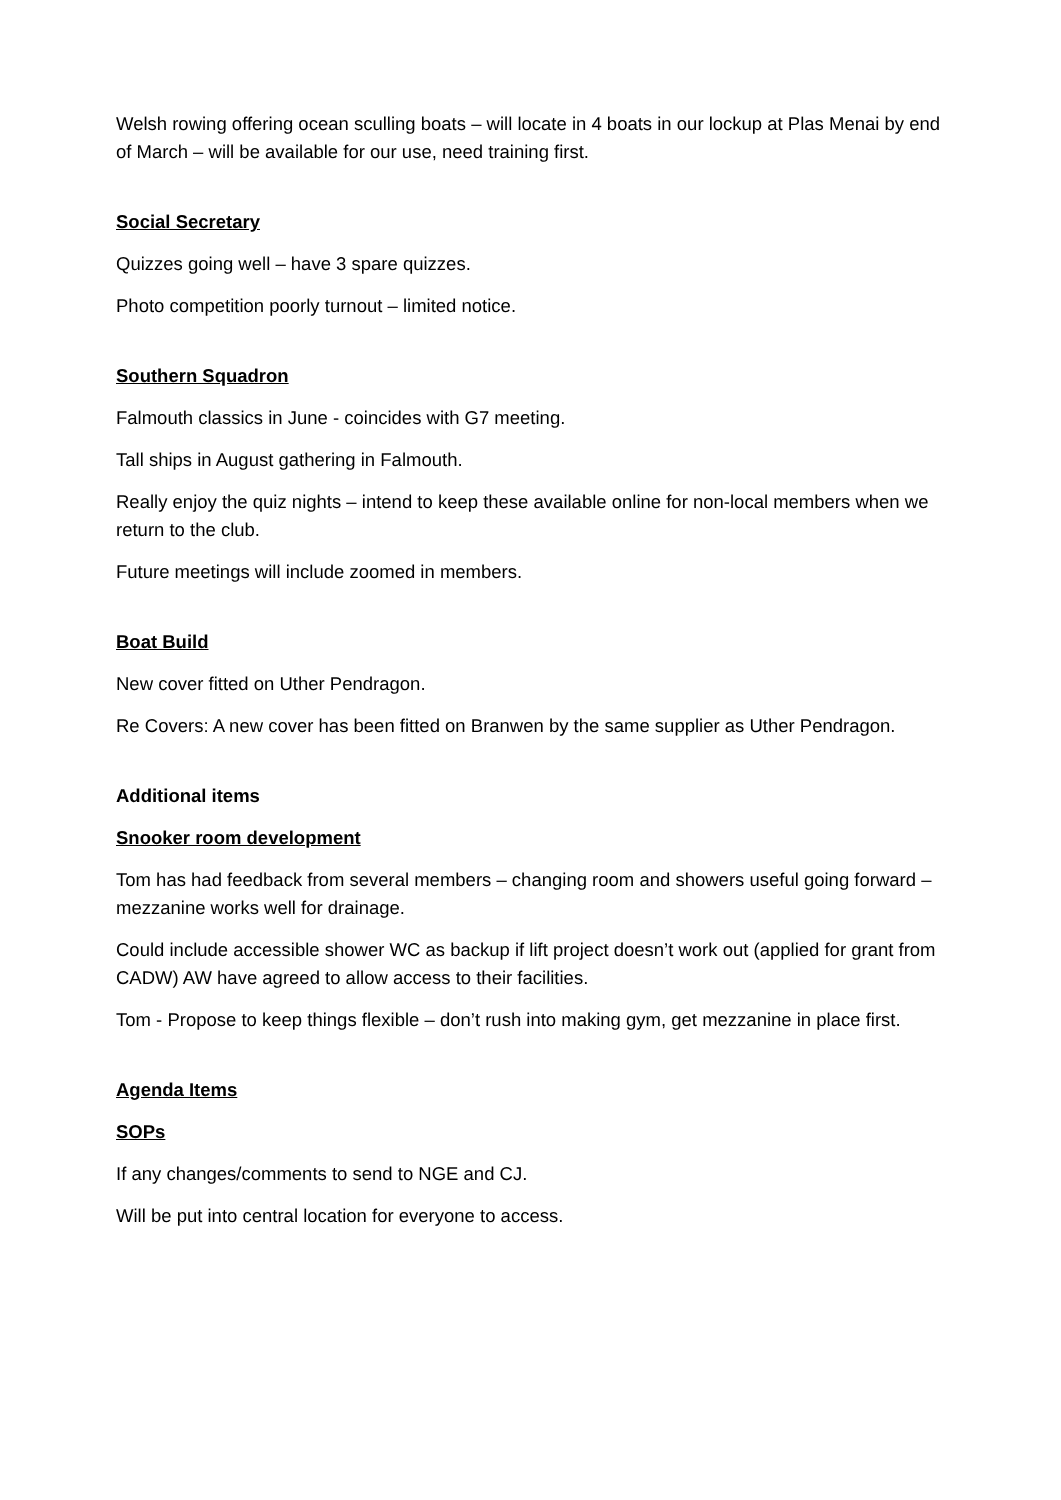Welsh rowing offering ocean sculling boats – will locate in 4 boats in our lockup at Plas Menai by end of March – will be available for our use, need training first.
Social Secretary
Quizzes going well – have 3 spare quizzes.
Photo competition poorly turnout – limited notice.
Southern Squadron
Falmouth classics in June - coincides with G7 meeting.
Tall ships in August gathering in Falmouth.
Really enjoy the quiz nights – intend to keep these available online for non-local members when we return to the club.
Future meetings will include zoomed in members.
Boat Build
New cover fitted on Uther Pendragon.
Re Covers: A new cover has been fitted on Branwen by the same supplier as Uther Pendragon.
Additional items
Snooker room development
Tom has had feedback from several members – changing room and showers useful going forward – mezzanine works well for drainage.
Could include accessible shower WC as backup if lift project doesn’t work out (applied for grant from CADW) AW have agreed to allow access to their facilities.
Tom - Propose to keep things flexible – don’t rush into making gym, get mezzanine in place first.
Agenda Items
SOPs
If any changes/comments to send to NGE and CJ.
Will be put into central location for everyone to access.